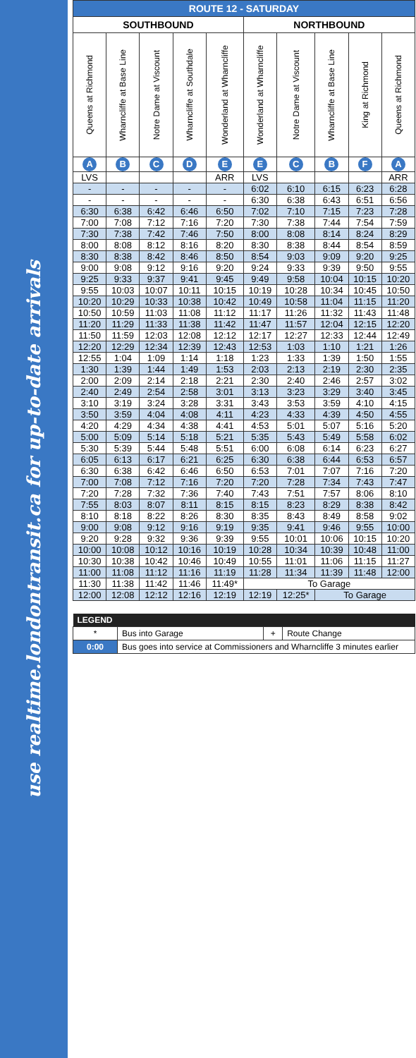use realtime.londontransit.ca for up-to-date arrivals
| ROUTE 12 - SATURDAY | | | | | | | | | |
| --- | --- | --- | --- | --- | --- | --- | --- | --- | --- |
| SOUTHBOUND | | | | | NORTHBOUND | | | | |
| Queens at Richmond | Wharncliffe at Base Line | Notre Dame at Viscount | Wharncliffe at Southdale | Wonderland at Wharncliffe | Wonderland at Wharncliffe | Notre Dame at Viscount | Wharncliffe at Base Line | King at Richmond | Queens at Richmond |
| A | B | C | D | E | E | C | B | F | A |
| LVS | | | | ARR | LVS | | | | ARR |
| - | - | - | - | - | 6:02 | 6:10 | 6:15 | 6:23 | 6:28 |
| - | - | - | - | - | 6:30 | 6:38 | 6:43 | 6:51 | 6:56 |
| 6:30 | 6:38 | 6:42 | 6:46 | 6:50 | 7:02 | 7:10 | 7:15 | 7:23 | 7:28 |
| 7:00 | 7:08 | 7:12 | 7:16 | 7:20 | 7:30 | 7:38 | 7:44 | 7:54 | 7:59 |
| 7:30 | 7:38 | 7:42 | 7:46 | 7:50 | 8:00 | 8:08 | 8:14 | 8:24 | 8:29 |
| 8:00 | 8:08 | 8:12 | 8:16 | 8:20 | 8:30 | 8:38 | 8:44 | 8:54 | 8:59 |
| 8:30 | 8:38 | 8:42 | 8:46 | 8:50 | 8:54 | 9:03 | 9:09 | 9:20 | 9:25 |
| 9:00 | 9:08 | 9:12 | 9:16 | 9:20 | 9:24 | 9:33 | 9:39 | 9:50 | 9:55 |
| 9:25 | 9:33 | 9:37 | 9:41 | 9:45 | 9:49 | 9:58 | 10:04 | 10:15 | 10:20 |
| 9:55 | 10:03 | 10:07 | 10:11 | 10:15 | 10:19 | 10:28 | 10:34 | 10:45 | 10:50 |
| 10:20 | 10:29 | 10:33 | 10:38 | 10:42 | 10:49 | 10:58 | 11:04 | 11:15 | 11:20 |
| 10:50 | 10:59 | 11:03 | 11:08 | 11:12 | 11:17 | 11:26 | 11:32 | 11:43 | 11:48 |
| 11:20 | 11:29 | 11:33 | 11:38 | 11:42 | 11:47 | 11:57 | 12:04 | 12:15 | 12:20 |
| 11:50 | 11:59 | 12:03 | 12:08 | 12:12 | 12:17 | 12:27 | 12:33 | 12:44 | 12:49 |
| 12:20 | 12:29 | 12:34 | 12:39 | 12:43 | 12:53 | 1:03 | 1:10 | 1:21 | 1:26 |
| 12:55 | 1:04 | 1:09 | 1:14 | 1:18 | 1:23 | 1:33 | 1:39 | 1:50 | 1:55 |
| 1:30 | 1:39 | 1:44 | 1:49 | 1:53 | 2:03 | 2:13 | 2:19 | 2:30 | 2:35 |
| 2:00 | 2:09 | 2:14 | 2:18 | 2:21 | 2:30 | 2:40 | 2:46 | 2:57 | 3:02 |
| 2:40 | 2:49 | 2:54 | 2:58 | 3:01 | 3:13 | 3:23 | 3:29 | 3:40 | 3:45 |
| 3:10 | 3:19 | 3:24 | 3:28 | 3:31 | 3:43 | 3:53 | 3:59 | 4:10 | 4:15 |
| 3:50 | 3:59 | 4:04 | 4:08 | 4:11 | 4:23 | 4:33 | 4:39 | 4:50 | 4:55 |
| 4:20 | 4:29 | 4:34 | 4:38 | 4:41 | 4:53 | 5:01 | 5:07 | 5:16 | 5:20 |
| 5:00 | 5:09 | 5:14 | 5:18 | 5:21 | 5:35 | 5:43 | 5:49 | 5:58 | 6:02 |
| 5:30 | 5:39 | 5:44 | 5:48 | 5:51 | 6:00 | 6:08 | 6:14 | 6:23 | 6:27 |
| 6:05 | 6:13 | 6:17 | 6:21 | 6:25 | 6:30 | 6:38 | 6:44 | 6:53 | 6:57 |
| 6:30 | 6:38 | 6:42 | 6:46 | 6:50 | 6:53 | 7:01 | 7:07 | 7:16 | 7:20 |
| 7:00 | 7:08 | 7:12 | 7:16 | 7:20 | 7:20 | 7:28 | 7:34 | 7:43 | 7:47 |
| 7:20 | 7:28 | 7:32 | 7:36 | 7:40 | 7:43 | 7:51 | 7:57 | 8:06 | 8:10 |
| 7:55 | 8:03 | 8:07 | 8:11 | 8:15 | 8:15 | 8:23 | 8:29 | 8:38 | 8:42 |
| 8:10 | 8:18 | 8:22 | 8:26 | 8:30 | 8:35 | 8:43 | 8:49 | 8:58 | 9:02 |
| 9:00 | 9:08 | 9:12 | 9:16 | 9:19 | 9:35 | 9:41 | 9:46 | 9:55 | 10:00 |
| 9:20 | 9:28 | 9:32 | 9:36 | 9:39 | 9:55 | 10:01 | 10:06 | 10:15 | 10:20 |
| 10:00 | 10:08 | 10:12 | 10:16 | 10:19 | 10:28 | 10:34 | 10:39 | 10:48 | 11:00 |
| 10:30 | 10:38 | 10:42 | 10:46 | 10:49 | 10:55 | 11:01 | 11:06 | 11:15 | 11:27 |
| 11:00 | 11:08 | 11:12 | 11:16 | 11:19 | 11:28 | 11:34 | 11:39 | 11:48 | 12:00 |
| 11:30 | 11:38 | 11:42 | 11:46 | 11:49* | To Garage | | | | |
| 12:00 | 12:08 | 12:12 | 12:16 | 12:19 | 12:19 | 12:25* | To Garage | | |
| LEGEND | | | |
| --- | --- | --- | --- |
| * | Bus into Garage | + | Route Change |
| 0:00 | Bus goes into service at Commissioners and Wharncliffe 3 minutes earlier | | |